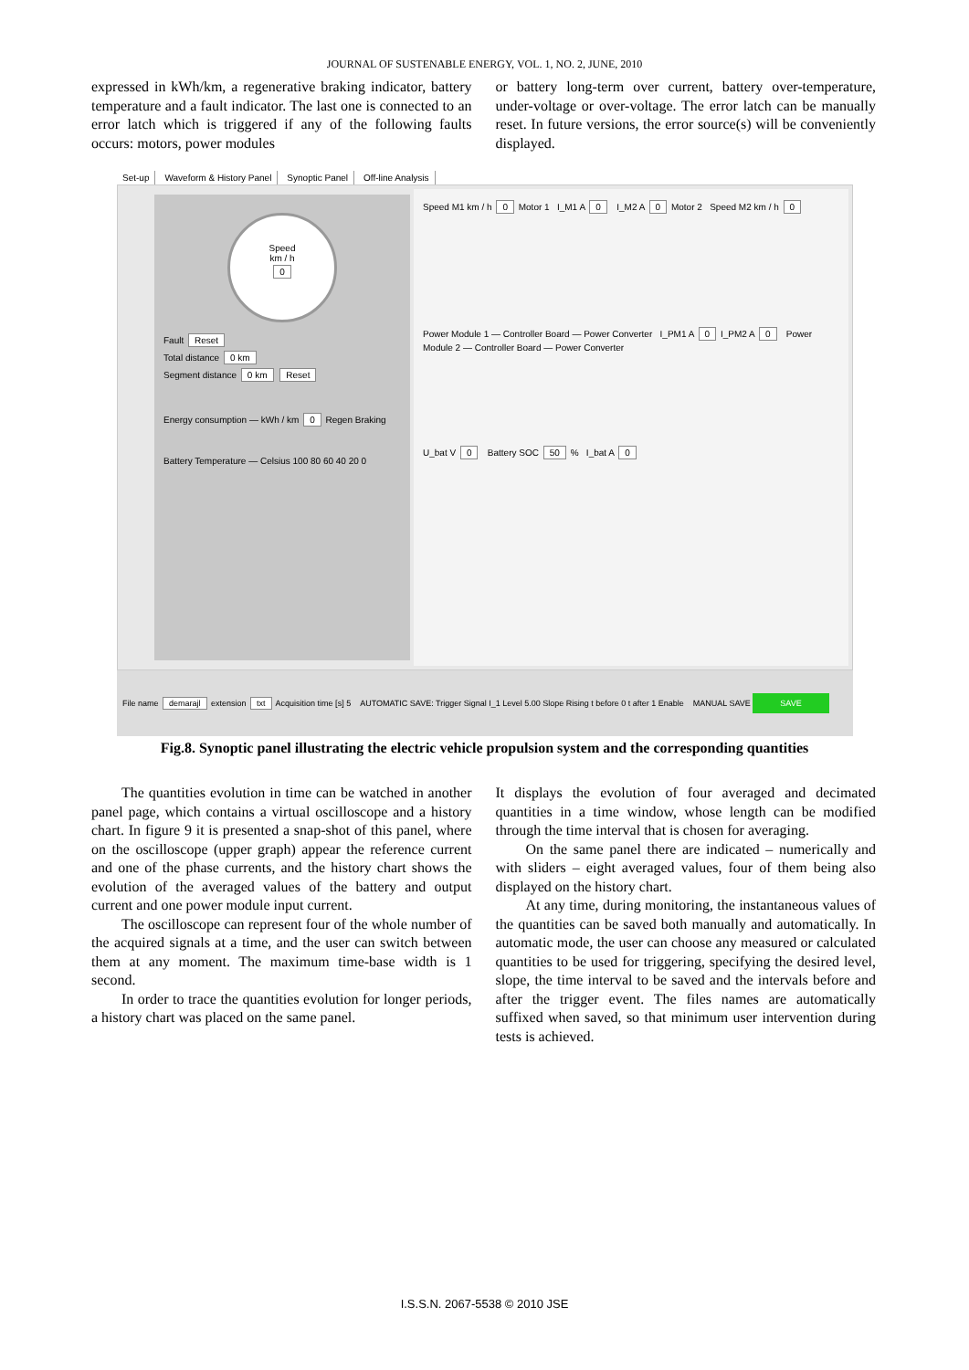JOURNAL OF SUSTENABLE ENERGY, VOL. 1, NO. 2, JUNE, 2010
expressed in kWh/km, a regenerative braking indicator, battery temperature and a fault indicator. The last one is connected to an error latch which is triggered if any of the following faults occurs: motors, power modules
or battery long-term over current, battery over-temperature, under-voltage or over-voltage. The error latch can be manually reset. In future versions, the error source(s) will be conveniently displayed.
Set-up Waveform & History Panel Synoptic Panel Off-line Analysis
Speed
km / h
0
Fault Reset
Total distance 0 km
Segment distance 0 km Reset
Energy consumption — kWh / km 0 Regen Braking
Battery Temperature — Celsius 100 80 60 40 20 0
Speed M1 km / h 0 Motor 1 I_M1 A 0 I_M2 A 0 Motor 2 Speed M2 km / h 0
Power Module 1 — Controller Board — Power Converter I_PM1 A 0 I_PM2 A 0 Power Module 2 — Controller Board — Power Converter
U_bat V 0 Battery SOC 50 % I_bat A 0
File name demarajl extension txt Acquisition time [s] 5 AUTOMATIC SAVE: Trigger Signal I_1 Level 5.00 Slope Rising t before 0 t after 1 Enable MANUAL SAVE SAVE
Fig.8. Synoptic panel illustrating the electric vehicle propulsion system and the corresponding quantities
The quantities evolution in time can be watched in another panel page, which contains a virtual oscilloscope and a history chart. In figure 9 it is presented a snap-shot of this panel, where on the oscilloscope (upper graph) appear the reference current and one of the phase currents, and the history chart shows the evolution of the averaged values of the battery and output current and one power module input current.
The oscilloscope can represent four of the whole number of the acquired signals at a time, and the user can switch between them at any moment. The maximum time-base width is 1 second.
In order to trace the quantities evolution for longer periods, a history chart was placed on the same panel.
It displays the evolution of four averaged and decimated quantities in a time window, whose length can be modified through the time interval that is chosen for averaging.
On the same panel there are indicated – numerically and with sliders – eight averaged values, four of them being also displayed on the history chart.
At any time, during monitoring, the instantaneous values of the quantities can be saved both manually and automatically. In automatic mode, the user can choose any measured or calculated quantities to be used for triggering, specifying the desired level, slope, the time interval to be saved and the intervals before and after the trigger event. The files names are automatically suffixed when saved, so that minimum user intervention during tests is achieved.
I.S.S.N. 2067-5538 © 2010 JSE